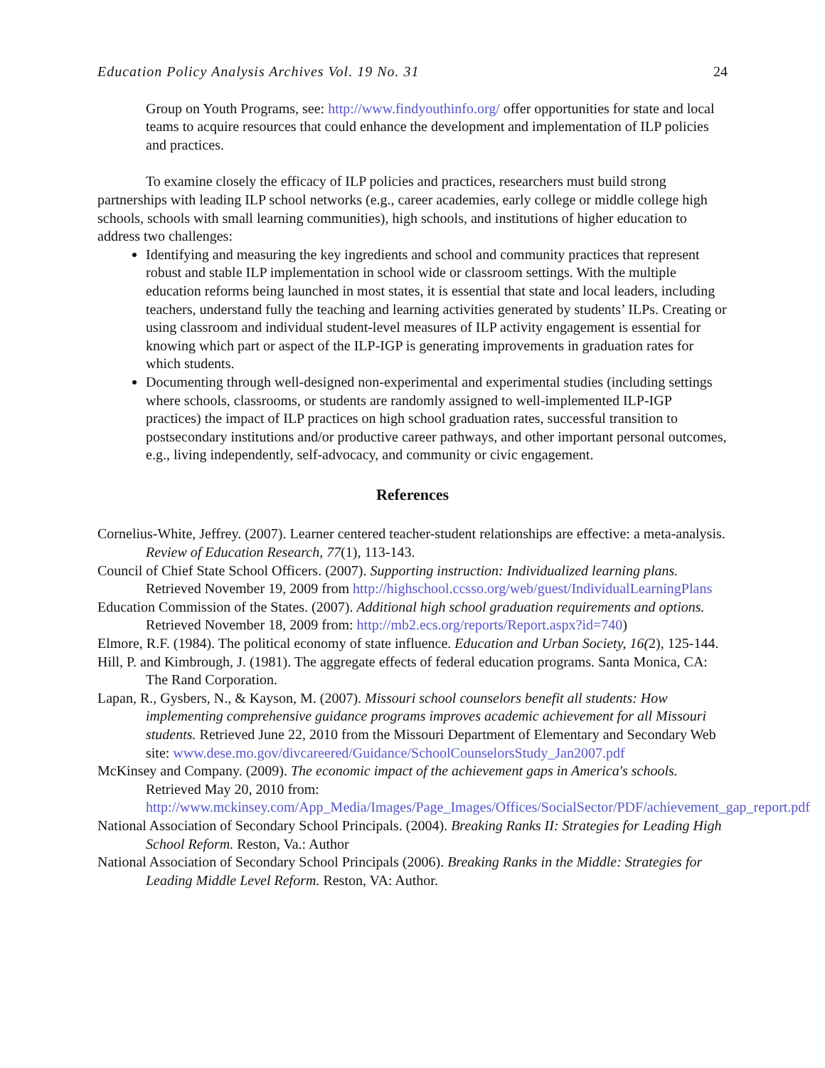Education Policy Analysis Archives Vol. 19 No. 31 24
Group on Youth Programs, see: http://www.findyouthinfo.org/ offer opportunities for state and local teams to acquire resources that could enhance the development and implementation of ILP policies and practices.
To examine closely the efficacy of ILP policies and practices, researchers must build strong partnerships with leading ILP school networks (e.g., career academies, early college or middle college high schools, schools with small learning communities), high schools, and institutions of higher education to address two challenges:
Identifying and measuring the key ingredients and school and community practices that represent robust and stable ILP implementation in school wide or classroom settings. With the multiple education reforms being launched in most states, it is essential that state and local leaders, including teachers, understand fully the teaching and learning activities generated by students’ ILPs. Creating or using classroom and individual student-level measures of ILP activity engagement is essential for knowing which part or aspect of the ILP-IGP is generating improvements in graduation rates for which students.
Documenting through well-designed non-experimental and experimental studies (including settings where schools, classrooms, or students are randomly assigned to well-implemented ILP-IGP practices) the impact of ILP practices on high school graduation rates, successful transition to postsecondary institutions and/or productive career pathways, and other important personal outcomes, e.g., living independently, self-advocacy, and community or civic engagement.
References
Cornelius-White, Jeffrey. (2007). Learner centered teacher-student relationships are effective: a meta-analysis. Review of Education Research, 77(1), 113-143.
Council of Chief State School Officers. (2007). Supporting instruction: Individualized learning plans. Retrieved November 19, 2009 from http://highschool.ccsso.org/web/guest/IndividualLearningPlans
Education Commission of the States. (2007). Additional high school graduation requirements and options. Retrieved November 18, 2009 from: http://mb2.ecs.org/reports/Report.aspx?id=740)
Elmore, R.F. (1984). The political economy of state influence. Education and Urban Society, 16(2), 125-144.
Hill, P. and Kimbrough, J. (1981). The aggregate effects of federal education programs. Santa Monica, CA: The Rand Corporation.
Lapan, R., Gysbers, N., & Kayson, M. (2007). Missouri school counselors benefit all students: How implementing comprehensive guidance programs improves academic achievement for all Missouri students. Retrieved June 22, 2010 from the Missouri Department of Elementary and Secondary Web site: www.dese.mo.gov/divcareered/Guidance/SchoolCounselorsStudy_Jan2007.pdf
McKinsey and Company. (2009). The economic impact of the achievement gaps in America's schools. Retrieved May 20, 2010 from: http://www.mckinsey.com/App_Media/Images/Page_Images/Offices/SocialSector/PDF/achievement_gap_report.pdf
National Association of Secondary School Principals. (2004). Breaking Ranks II: Strategies for Leading High School Reform. Reston, Va.: Author
National Association of Secondary School Principals (2006). Breaking Ranks in the Middle: Strategies for Leading Middle Level Reform. Reston, VA: Author.